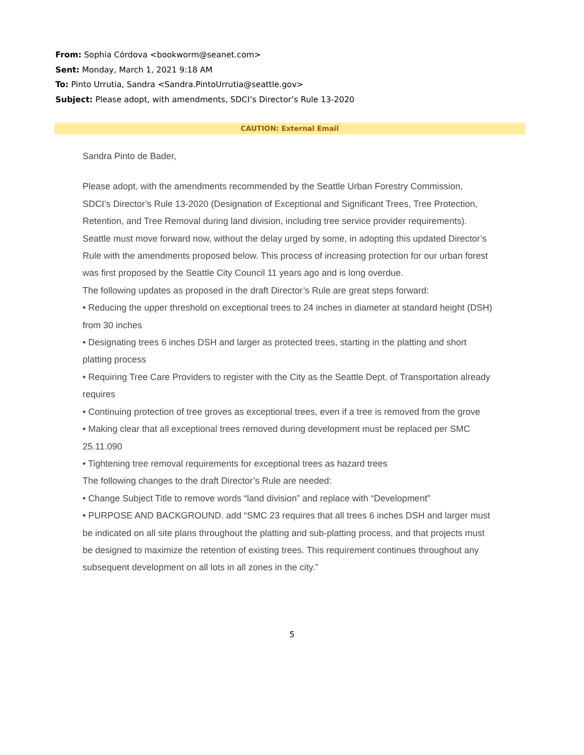From: Sophia Córdova <bookworm@seanet.com>
Sent: Monday, March 1, 2021 9:18 AM
To: Pinto Urrutia, Sandra <Sandra.PintoUrrutia@seattle.gov>
Subject: Please adopt, with amendments, SDCI’s Director’s Rule 13-2020
CAUTION: External Email
Sandra Pinto de Bader,
Please adopt, with the amendments recommended by the Seattle Urban Forestry Commission, SDCI’s Director’s Rule 13-2020 (Designation of Exceptional and Significant Trees, Tree Protection, Retention, and Tree Removal during land division, including tree service provider requirements).
Seattle must move forward now, without the delay urged by some, in adopting this updated Director’s Rule with the amendments proposed below. This process of increasing protection for our urban forest was first proposed by the Seattle City Council 11 years ago and is long overdue.
The following updates as proposed in the draft Director’s Rule are great steps forward:
• Reducing the upper threshold on exceptional trees to 24 inches in diameter at standard height (DSH) from 30 inches
• Designating trees 6 inches DSH and larger as protected trees, starting in the platting and short platting process
• Requiring Tree Care Providers to register with the City as the Seattle Dept. of Transportation already requires
• Continuing protection of tree groves as exceptional trees, even if a tree is removed from the grove
• Making clear that all exceptional trees removed during development must be replaced per SMC 25.11.090
• Tightening tree removal requirements for exceptional trees as hazard trees
The following changes to the draft Director’s Rule are needed:
• Change Subject Title to remove words “land division” and replace with “Development”
• PURPOSE AND BACKGROUND. add “SMC 23 requires that all trees 6 inches DSH and larger must be indicated on all site plans throughout the platting and sub-platting process, and that projects must be designed to maximize the retention of existing trees. This requirement continues throughout any subsequent development on all lots in all zones in the city.”
5